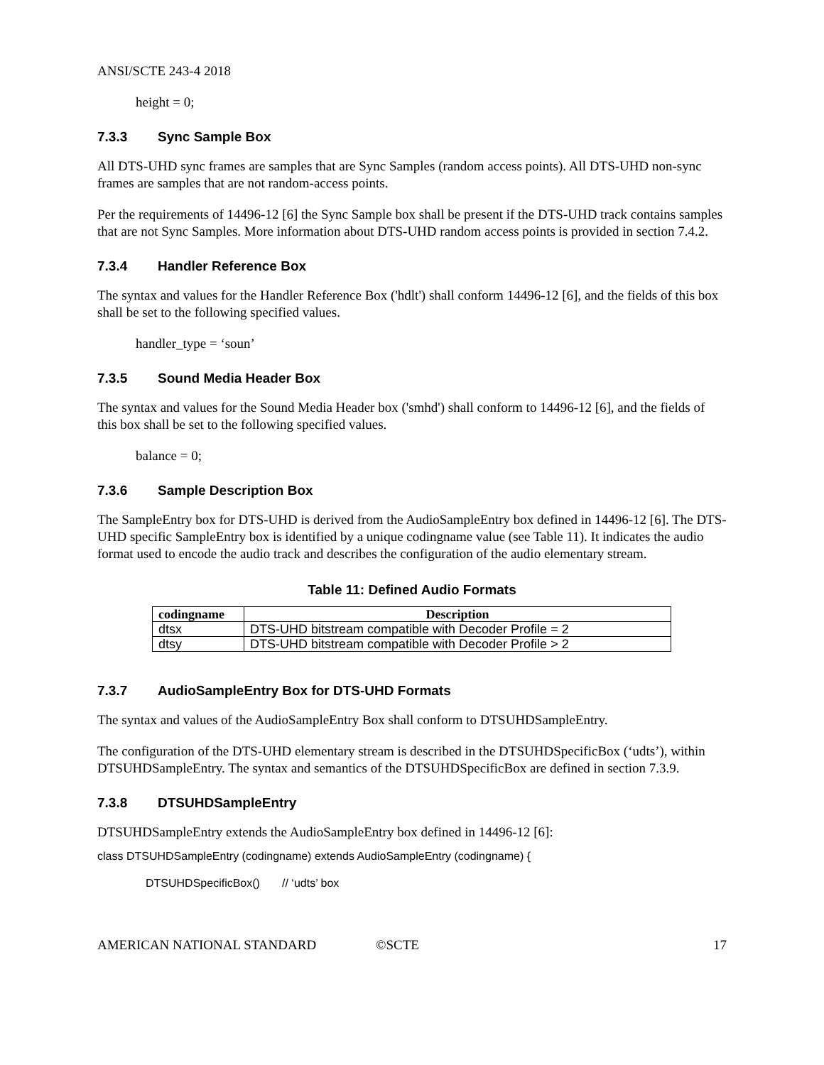ANSI/SCTE 243-4 2018
height = 0;
7.3.3 Sync Sample Box
All DTS-UHD sync frames are samples that are Sync Samples (random access points). All DTS-UHD non-sync frames are samples that are not random-access points.
Per the requirements of 14496-12 [6] the Sync Sample box shall be present if the DTS-UHD track contains samples that are not Sync Samples. More information about DTS-UHD random access points is provided in section 7.4.2.
7.3.4 Handler Reference Box
The syntax and values for the Handler Reference Box ('hdlt') shall conform 14496-12 [6], and the fields of this box shall be set to the following specified values.
handler_type = ‘soun’
7.3.5 Sound Media Header Box
The syntax and values for the Sound Media Header box ('smhd') shall conform to 14496-12 [6], and the fields of this box shall be set to the following specified values.
balance = 0;
7.3.6 Sample Description Box
The SampleEntry box for DTS-UHD is derived from the AudioSampleEntry box defined in 14496-12 [6]. The DTS-UHD specific SampleEntry box is identified by a unique codingname value (see Table 11). It indicates the audio format used to encode the audio track and describes the configuration of the audio elementary stream.
Table 11: Defined Audio Formats
| codingname | Description |
| --- | --- |
| dtsx | DTS-UHD bitstream compatible with Decoder Profile = 2 |
| dtsy | DTS-UHD bitstream compatible with Decoder Profile > 2 |
7.3.7 AudioSampleEntry Box for DTS-UHD Formats
The syntax and values of the AudioSampleEntry Box shall conform to DTSUHDSampleEntry.
The configuration of the DTS-UHD elementary stream is described in the DTSUHDSpecificBox (‘udts’), within DTSUHDSampleEntry. The syntax and semantics of the DTSUHDSpecificBox are defined in section 7.3.9.
7.3.8 DTSUHDSampleEntry
DTSUHDSampleEntry extends the AudioSampleEntry box defined in 14496-12 [6]:
class DTSUHDSampleEntry (codingname) extends AudioSampleEntry (codingname) {
DTSUHDSpecificBox() // ‘udts’ box
AMERICAN NATIONAL STANDARD ©SCTE 17